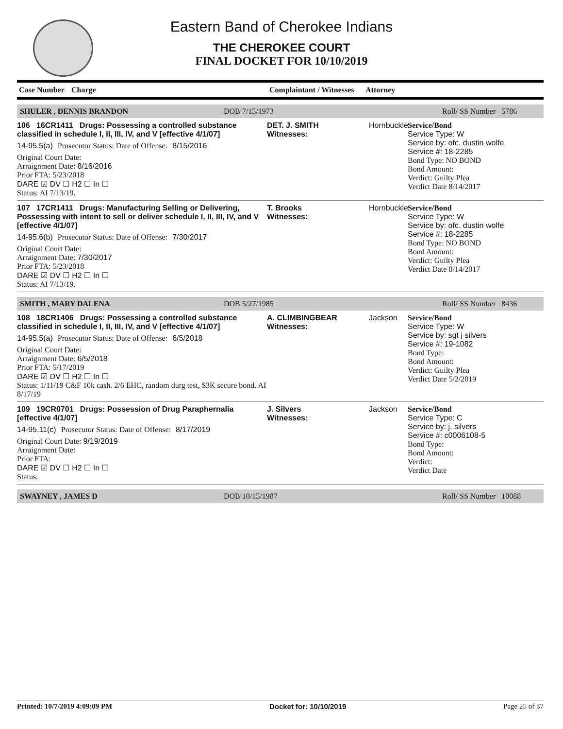Eastern Band of Cherokee Indians
THE CHEROKEE COURT
FINAL DOCKET FOR 10/10/2019
| Case Number | Charge | Complaintant / Witnesses | Attorney |
SHULER , DENNIS BRANDON DOB 7/15/1973 Roll/ SS Number 5786
106 16CR1411 Drugs: Possessing a controlled substance classified in schedule I, II, III, IV, and V [effective 4/1/07]
14-95.5(a) Prosecutor Status: Date of Offense: 8/15/2016
Original Court Date:
Arraignment Date: 8/16/2016
Prior FTA: 5/23/2018
DARE ☑ DV ☐ H2 ☐ In ☐
Status: AI 7/13/19.
DET. J. SMITH
Witnesses:
Hornbuckle
Service/Bond
Service Type: W
Service by: ofc. dustin wolfe
Service #: 18-2285
Bond Type: NO BOND
Bond Amount:
Verdict: Guilty Plea
Verdict Date 8/14/2017
107 17CR1411 Drugs: Manufacturing Selling or Delivering, Possessing with intent to sell or deliver schedule I, II, III, IV, and V [effective 4/1/07]
14-95.6(b) Prosecutor Status: Date of Offense: 7/30/2017
Original Court Date:
Arraignment Date: 7/30/2017
Prior FTA: 5/23/2018
DARE ☑ DV ☐ H2 ☐ In ☐
Status: AI 7/13/19.
T. Brooks
Witnesses:
Hornbuckle
Service/Bond
Service Type: W
Service by: ofc. dustin wolfe
Service #: 18-2285
Bond Type: NO BOND
Bond Amount:
Verdict: Guilty Plea
Verdict Date 8/14/2017
SMITH , MARY DALENA DOB 5/27/1985 Roll/ SS Number 8436
108 18CR1406 Drugs: Possessing a controlled substance classified in schedule I, II, III, IV, and V [effective 4/1/07]
14-95.5(a) Prosecutor Status: Date of Offense: 6/5/2018
Original Court Date:
Arraignment Date: 6/5/2018
Prior FTA: 5/17/2019
DARE ☑ DV ☐ H2 ☐ In ☐
Status: 1/11/19 C&F 10k cash. 2/6 EHC, random durg test, $3K secure bond. AI 8/17/19
A. CLIMBINGBEAR
Witnesses:
Jackson Service/Bond
Service Type: W
Service by: sgt j silvers
Service #: 19-1082
Bond Type:
Bond Amount:
Verdict: Guilty Plea
Verdict Date 5/2/2019
109 19CR0701 Drugs: Possession of Drug Paraphernalia [effective 4/1/07]
14-95.11(c) Prosecutor Status: Date of Offense: 8/17/2019
Original Court Date: 9/19/2019
Arraignment Date:
Prior FTA:
DARE ☑ DV ☐ H2 ☐ In ☐
Status:
J. Silvers
Witnesses:
Jackson Service/Bond
Service Type: C
Service by: j. silvers
Service #: c0006108-5
Bond Type:
Bond Amount:
Verdict:
Verdict Date
SWAYNEY , JAMES D DOB 10/15/1987 Roll/ SS Number 10088
Printed: 10/7/2019 4:09:09 PM Docket for: 10/10/2019 Page 25 of 37